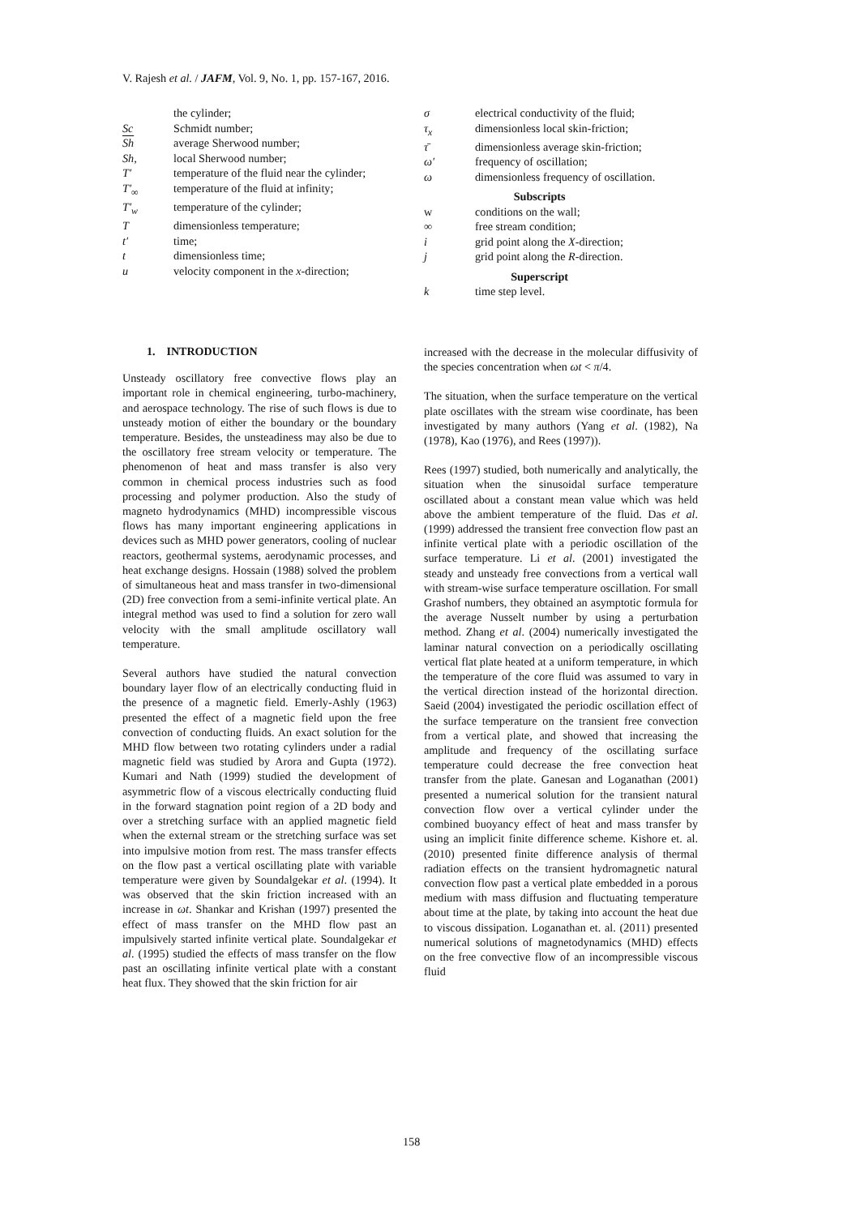V. Rajesh et al. / JAFM, Vol. 9, No. 1, pp. 157-167, 2016.
| | the cylinder; |
| Sc | Schmidt number; |
| Sh | average Sherwood number; |
| Sh, | local Sherwood number; |
| T′ | temperature of the fluid near the cylinder; |
| T′<sub>∞</sub> | temperature of the fluid at infinity; |
| T′<sub>w</sub> | temperature of the cylinder; |
| T | dimensionless temperature; |
| t′ | time; |
| t | dimensionless time; |
| u | velocity component in the x -direction; |
| σ | electrical conductivity of the fluid; |
| τ<sub>x</sub> | dimensionless local skin-friction; |
| τ̄ | dimensionless average skin-friction; |
| ω′ | frequency of oscillation; |
| ω | dimensionless frequency of oscillation. |
| Subscripts | |
| w | conditions on the wall; |
| ∞ | free stream condition; |
| i | grid point along the X -direction; |
| j | grid point along the R -direction. |
| Superscript | |
| k | time step level. |
1. INTRODUCTION
Unsteady oscillatory free convective flows play an important role in chemical engineering, turbo-machinery, and aerospace technology. The rise of such flows is due to unsteady motion of either the boundary or the boundary temperature. Besides, the unsteadiness may also be due to the oscillatory free stream velocity or temperature. The phenomenon of heat and mass transfer is also very common in chemical process industries such as food processing and polymer production. Also the study of magneto hydrodynamics (MHD) incompressible viscous flows has many important engineering applications in devices such as MHD power generators, cooling of nuclear reactors, geothermal systems, aerodynamic processes, and heat exchange designs. Hossain (1988) solved the problem of simultaneous heat and mass transfer in two-dimensional (2D) free convection from a semi-infinite vertical plate. An integral method was used to find a solution for zero wall velocity with the small amplitude oscillatory wall temperature.
Several authors have studied the natural convection boundary layer flow of an electrically conducting fluid in the presence of a magnetic field. Emerly-Ashly (1963) presented the effect of a magnetic field upon the free convection of conducting fluids. An exact solution for the MHD flow between two rotating cylinders under a radial magnetic field was studied by Arora and Gupta (1972). Kumari and Nath (1999) studied the development of asymmetric flow of a viscous electrically conducting fluid in the forward stagnation point region of a 2D body and over a stretching surface with an applied magnetic field when the external stream or the stretching surface was set into impulsive motion from rest. The mass transfer effects on the flow past a vertical oscillating plate with variable temperature were given by Soundalgekar et al. (1994). It was observed that the skin friction increased with an increase in ωt. Shankar and Krishan (1997) presented the effect of mass transfer on the MHD flow past an impulsively started infinite vertical plate. Soundalgekar et al. (1995) studied the effects of mass transfer on the flow past an oscillating infinite vertical plate with a constant heat flux. They showed that the skin friction for air
increased with the decrease in the molecular diffusivity of the species concentration when ωt < π/4.
The situation, when the surface temperature on the vertical plate oscillates with the stream wise coordinate, has been investigated by many authors (Yang et al. (1982), Na (1978), Kao (1976), and Rees (1997)).
Rees (1997) studied, both numerically and analytically, the situation when the sinusoidal surface temperature oscillated about a constant mean value which was held above the ambient temperature of the fluid. Das et al. (1999) addressed the transient free convection flow past an infinite vertical plate with a periodic oscillation of the surface temperature. Li et al. (2001) investigated the steady and unsteady free convections from a vertical wall with stream-wise surface temperature oscillation. For small Grashof numbers, they obtained an asymptotic formula for the average Nusselt number by using a perturbation method. Zhang et al. (2004) numerically investigated the laminar natural convection on a periodically oscillating vertical flat plate heated at a uniform temperature, in which the temperature of the core fluid was assumed to vary in the vertical direction instead of the horizontal direction. Saeid (2004) investigated the periodic oscillation effect of the surface temperature on the transient free convection from a vertical plate, and showed that increasing the amplitude and frequency of the oscillating surface temperature could decrease the free convection heat transfer from the plate. Ganesan and Loganathan (2001) presented a numerical solution for the transient natural convection flow over a vertical cylinder under the combined buoyancy effect of heat and mass transfer by using an implicit finite difference scheme. Kishore et. al. (2010) presented finite difference analysis of thermal radiation effects on the transient hydromagnetic natural convection flow past a vertical plate embedded in a porous medium with mass diffusion and fluctuating temperature about time at the plate, by taking into account the heat due to viscous dissipation. Loganathan et. al. (2011) presented numerical solutions of magnetodynamics (MHD) effects on the free convective flow of an incompressible viscous fluid
158